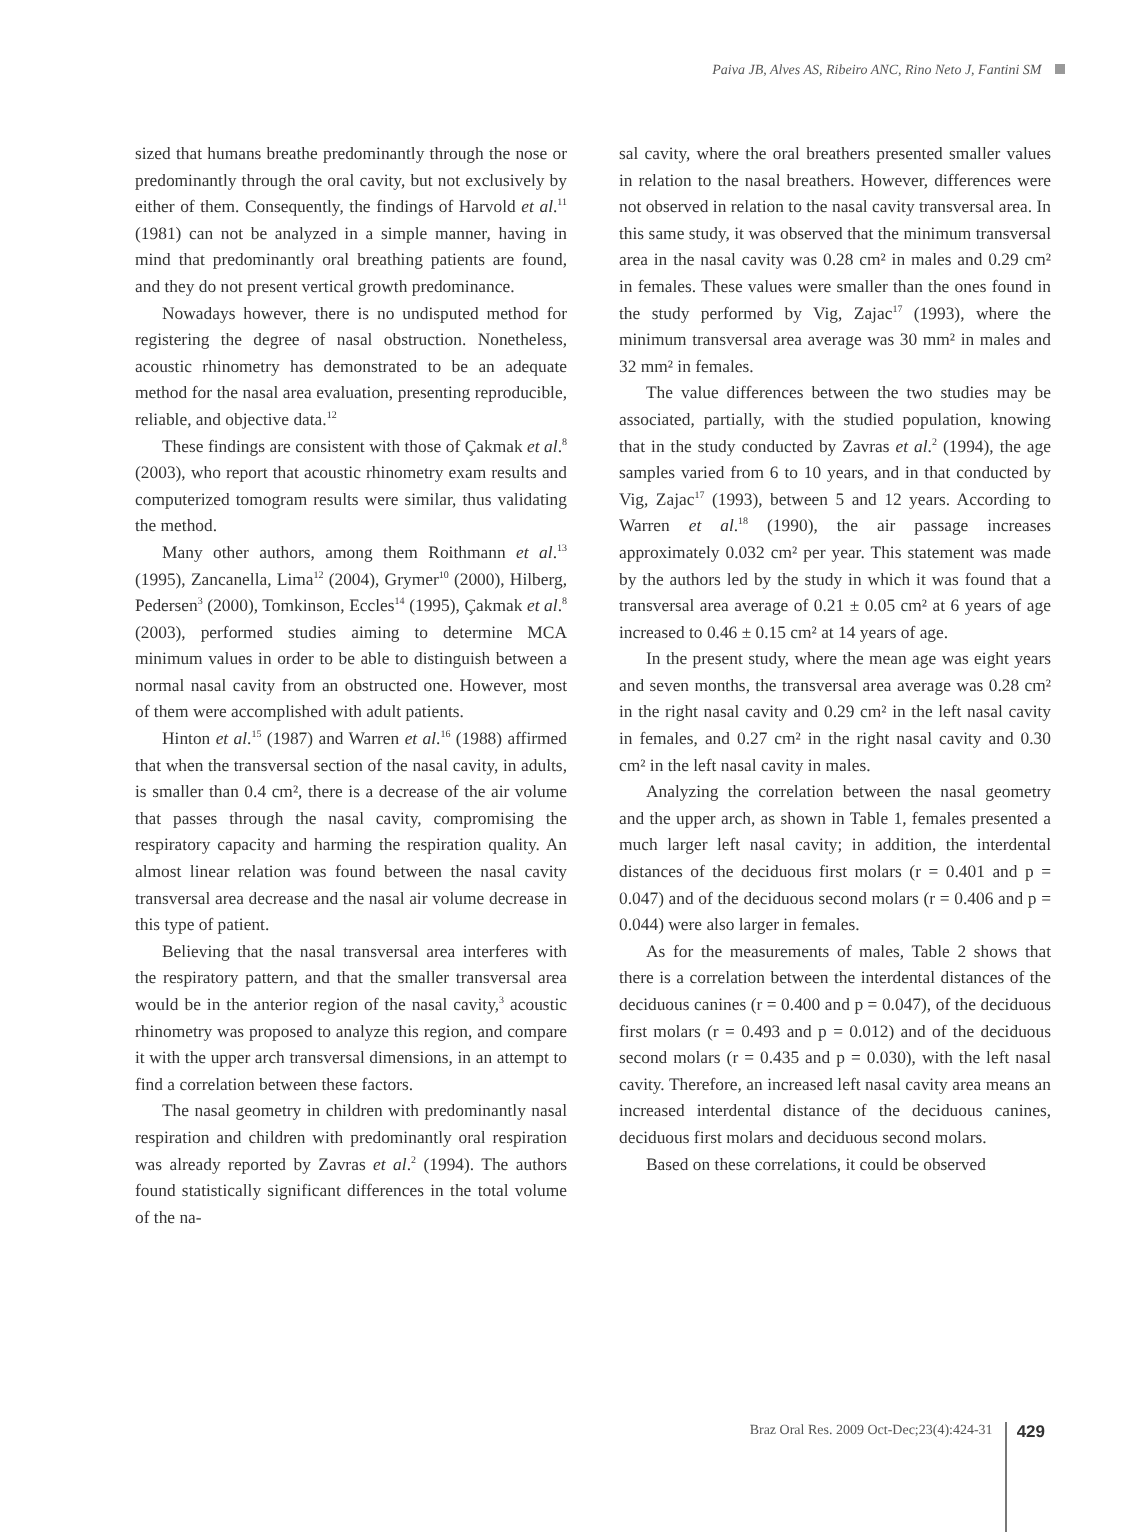Paiva JB, Alves AS, Ribeiro ANC, Rino Neto J, Fantini SM
sized that humans breathe predominantly through the nose or predominantly through the oral cavity, but not exclusively by either of them. Consequently, the findings of Harvold et al.<sup>11</sup> (1981) can not be analyzed in a simple manner, having in mind that predominantly oral breathing patients are found, and they do not present vertical growth predominance.
Nowadays however, there is no undisputed method for registering the degree of nasal obstruction. Nonetheless, acoustic rhinometry has demonstrated to be an adequate method for the nasal area evaluation, presenting reproducible, reliable, and objective data.<sup>12</sup>
These findings are consistent with those of Çakmak et al.<sup>8</sup> (2003), who report that acoustic rhinometry exam results and computerized tomogram results were similar, thus validating the method.
Many other authors, among them Roithmann et al.<sup>13</sup> (1995), Zancanella, Lima<sup>12</sup> (2004), Grymer<sup>10</sup> (2000), Hilberg, Pedersen<sup>3</sup> (2000), Tomkinson, Eccles<sup>14</sup> (1995), Çakmak et al.<sup>8</sup> (2003), performed studies aiming to determine MCA minimum values in order to be able to distinguish between a normal nasal cavity from an obstructed one. However, most of them were accomplished with adult patients.
Hinton et al.<sup>15</sup> (1987) and Warren et al.<sup>16</sup> (1988) affirmed that when the transversal section of the nasal cavity, in adults, is smaller than 0.4 cm², there is a decrease of the air volume that passes through the nasal cavity, compromising the respiratory capacity and harming the respiration quality. An almost linear relation was found between the nasal cavity transversal area decrease and the nasal air volume decrease in this type of patient.
Believing that the nasal transversal area interferes with the respiratory pattern, and that the smaller transversal area would be in the anterior region of the nasal cavity,<sup>3</sup> acoustic rhinometry was proposed to analyze this region, and compare it with the upper arch transversal dimensions, in an attempt to find a correlation between these factors.
The nasal geometry in children with predominantly nasal respiration and children with predominantly oral respiration was already reported by Zavras et al.<sup>2</sup> (1994). The authors found statistically significant differences in the total volume of the na-
sal cavity, where the oral breathers presented smaller values in relation to the nasal breathers. However, differences were not observed in relation to the nasal cavity transversal area. In this same study, it was observed that the minimum transversal area in the nasal cavity was 0.28 cm² in males and 0.29 cm² in females. These values were smaller than the ones found in the study performed by Vig, Zajac<sup>17</sup> (1993), where the minimum transversal area average was 30 mm² in males and 32 mm² in females.
The value differences between the two studies may be associated, partially, with the studied population, knowing that in the study conducted by Zavras et al.<sup>2</sup> (1994), the age samples varied from 6 to 10 years, and in that conducted by Vig, Zajac<sup>17</sup> (1993), between 5 and 12 years. According to Warren et al.<sup>18</sup> (1990), the air passage increases approximately 0.032 cm² per year. This statement was made by the authors led by the study in which it was found that a transversal area average of 0.21 ± 0.05 cm² at 6 years of age increased to 0.46 ± 0.15 cm² at 14 years of age.
In the present study, where the mean age was eight years and seven months, the transversal area average was 0.28 cm² in the right nasal cavity and 0.29 cm² in the left nasal cavity in females, and 0.27 cm² in the right nasal cavity and 0.30 cm² in the left nasal cavity in males.
Analyzing the correlation between the nasal geometry and the upper arch, as shown in Table 1, females presented a much larger left nasal cavity; in addition, the interdental distances of the deciduous first molars (r = 0.401 and p = 0.047) and of the deciduous second molars (r = 0.406 and p = 0.044) were also larger in females.
As for the measurements of males, Table 2 shows that there is a correlation between the interdental distances of the deciduous canines (r = 0.400 and p = 0.047), of the deciduous first molars (r = 0.493 and p = 0.012) and of the deciduous second molars (r = 0.435 and p = 0.030), with the left nasal cavity. Therefore, an increased left nasal cavity area means an increased interdental distance of the deciduous canines, deciduous first molars and deciduous second molars.
Based on these correlations, it could be observed
Braz Oral Res. 2009 Oct-Dec;23(4):424-31 429